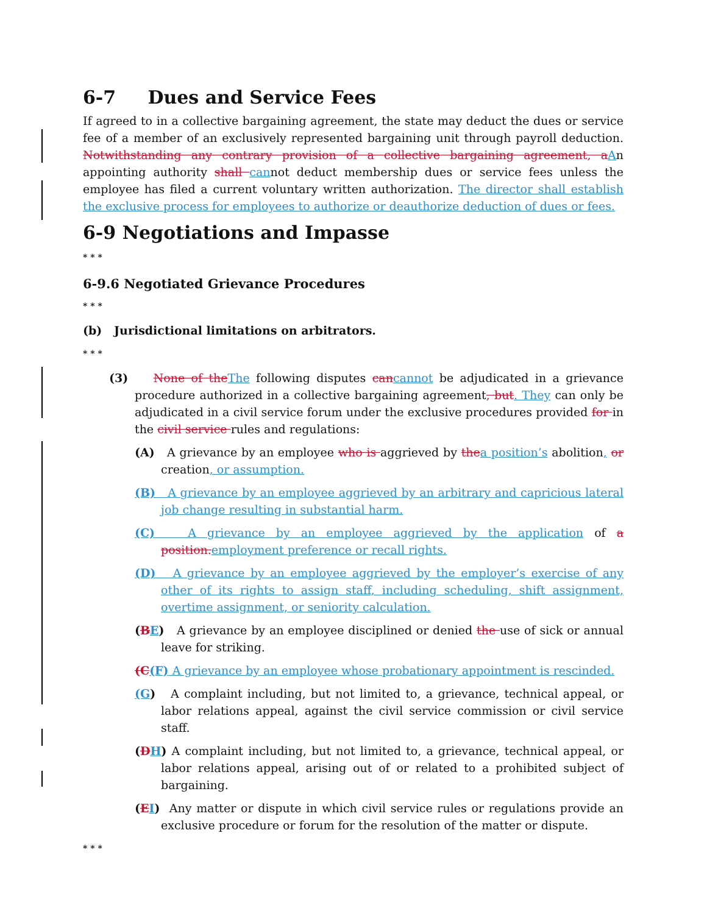6-7 Dues and Service Fees
If agreed to in a collective bargaining agreement, the state may deduct the dues or service fee of a member of an exclusively represented bargaining unit through payroll deduction. Notwithstanding any contrary provision of a collective bargaining agreement, a An appointing authority shall cannot deduct membership dues or service fees unless the employee has filed a current voluntary written authorization. The director shall establish the exclusive process for employees to authorize or deauthorize deduction of dues or fees.
6-9 Negotiations and Impasse
* * *
6-9.6 Negotiated Grievance Procedures
* * *
(b) Jurisdictional limitations on arbitrators.
* * *
(3) None of the The following disputes can cannot be adjudicated in a grievance procedure authorized in a collective bargaining agreement, but. They can only be adjudicated in a civil service forum under the exclusive procedures provided for in the civil service rules and regulations:
(A) A grievance by an employee who is aggrieved by the a position’s abolition, or creation, or assumption.
(B) A grievance by an employee aggrieved by an arbitrary and capricious lateral job change resulting in substantial harm.
(C) A grievance by an employee aggrieved by the application of a position. employment preference or recall rights.
(D) A grievance by an employee aggrieved by the employer’s exercise of any other of its rights to assign staff, including scheduling, shift assignment, overtime assignment, or seniority calculation.
(BE) A grievance by an employee disciplined or denied the use of sick or annual leave for striking.
(C(F) A grievance by an employee whose probationary appointment is rescinded.
(G) A complaint including, but not limited to, a grievance, technical appeal, or labor relations appeal, against the civil service commission or civil service staff.
(DH) A complaint including, but not limited to, a grievance, technical appeal, or labor relations appeal, arising out of or related to a prohibited subject of bargaining.
(EI) Any matter or dispute in which civil service rules or regulations provide an exclusive procedure or forum for the resolution of the matter or dispute.
* * *